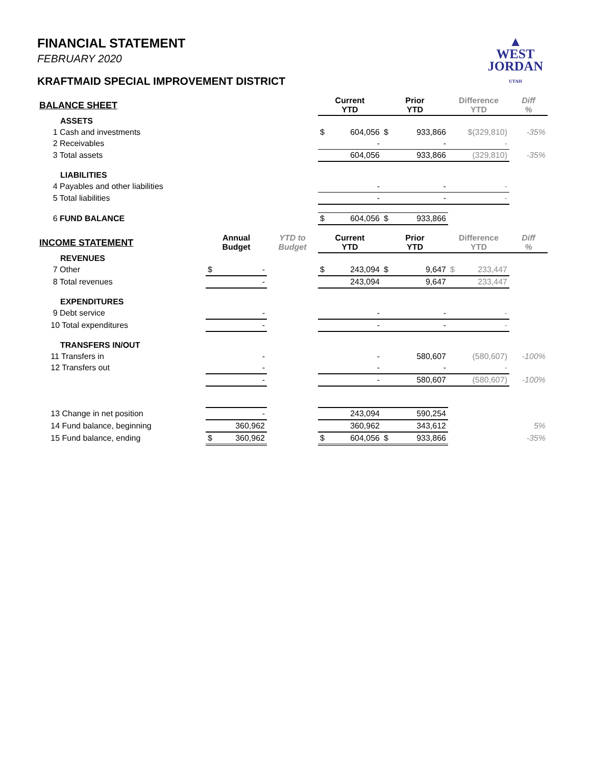▲
WEST
JORDAN
UTAH
FINANCIAL STATEMENT
FEBRUARY 2020
KRAFTMAID SPECIAL IMPROVEMENT DISTRICT
| BALANCE SHEET | | | Current YTD | Prior YTD | Difference YTD | Diff % |
| --- | --- | --- | --- | --- | --- | --- |
| ASSETS | | | | | | |
| 1 Cash and investments | | | $ 604,056 | $ 933,866 | $(329,810) | -35% |
| 2 Receivables | | | - | - | - | |
| 3 Total assets | | | 604,056 | 933,866 | (329,810) | -35% |
| LIABILITIES | | | | | | |
| 4 Payables and other liabilities | | | - | - | - | |
| 5 Total liabilities | | | - | - | - | |
| 6 FUND BALANCE | | | $ 604,056 | $ 933,866 | | |
| INCOME STATEMENT | Annual Budget | YTD to Budget | Current YTD | Prior YTD | Difference YTD | Diff % |
| REVENUES | | | | | | |
| 7 Other | $ - | | $ 243,094 | $ 9,647 | $ 233,447 | |
| 8 Total revenues | - | | 243,094 | 9,647 | 233,447 | |
| EXPENDITURES | | | | | | |
| 9 Debt service | - | | - | - | - | |
| 10 Total expenditures | - | | - | - | - | |
| TRANSFERS IN/OUT | | | | | | |
| 11 Transfers in | - | | - | 580,607 | (580,607) | -100% |
| 12 Transfers out | - | | - | - | - | |
| | - | | - | 580,607 | (580,607) | -100% |
| 13 Change in net position | - | | 243,094 | 590,254 | | |
| 14 Fund balance, beginning | 360,962 | | 360,962 | 343,612 | | 5% |
| 15 Fund balance, ending | $ 360,962 | | $ 604,056 | $ 933,866 | | -35% |